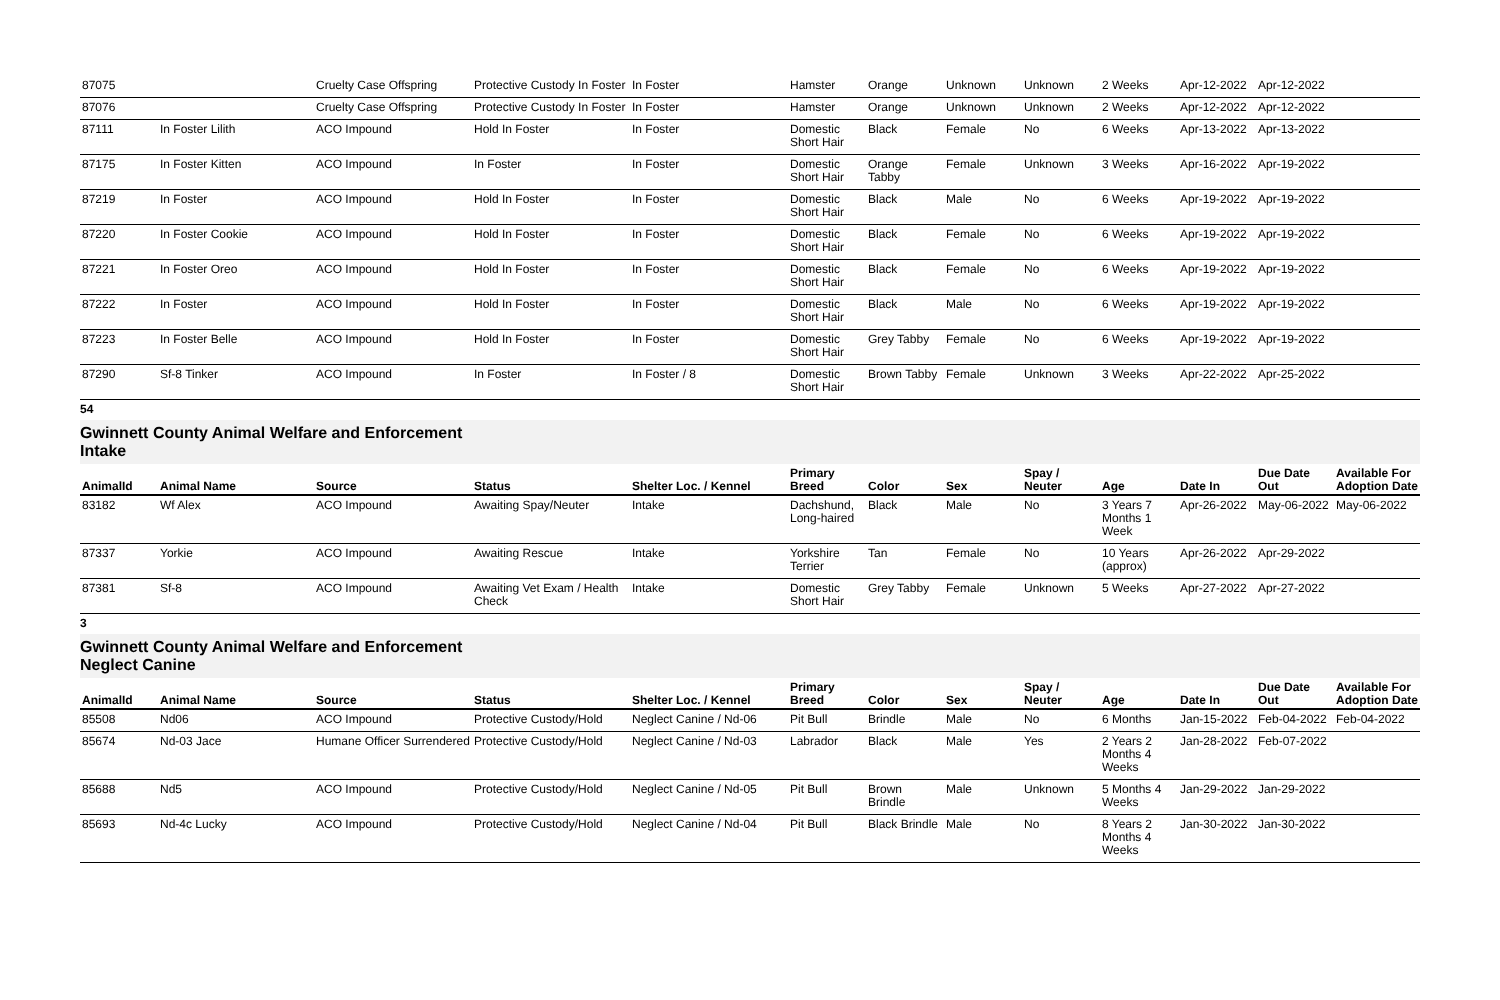| 87075 | | Cruelty Case Offspring | Protective Custody In Foster | In Foster | Hamster | Orange | Unknown | Unknown | 2 Weeks | Apr-12-2022 | Apr-12-2022 | |
| 87076 | | Cruelty Case Offspring | Protective Custody In Foster | In Foster | Hamster | Orange | Unknown | Unknown | 2 Weeks | Apr-12-2022 | Apr-12-2022 | |
| 87111 | In Foster Lilith | ACO Impound | Hold In Foster | In Foster | Domestic Short Hair | Black | Female | No | 6 Weeks | Apr-13-2022 | Apr-13-2022 | |
| 87175 | In Foster Kitten | ACO Impound | In Foster | In Foster | Domestic Short Hair | Orange Tabby | Female | Unknown | 3 Weeks | Apr-16-2022 | Apr-19-2022 | |
| 87219 | In Foster | ACO Impound | Hold In Foster | In Foster | Domestic Short Hair | Black | Male | No | 6 Weeks | Apr-19-2022 | Apr-19-2022 | |
| 87220 | In Foster Cookie | ACO Impound | Hold In Foster | In Foster | Domestic Short Hair | Black | Female | No | 6 Weeks | Apr-19-2022 | Apr-19-2022 | |
| 87221 | In Foster Oreo | ACO Impound | Hold In Foster | In Foster | Domestic Short Hair | Black | Female | No | 6 Weeks | Apr-19-2022 | Apr-19-2022 | |
| 87222 | In Foster | ACO Impound | Hold In Foster | In Foster | Domestic Short Hair | Black | Male | No | 6 Weeks | Apr-19-2022 | Apr-19-2022 | |
| 87223 | In Foster Belle | ACO Impound | Hold In Foster | In Foster | Domestic Short Hair | Grey Tabby | Female | No | 6 Weeks | Apr-19-2022 | Apr-19-2022 | |
| 87290 | Sf-8 Tinker | ACO Impound | In Foster | In Foster / 8 | Domestic Short Hair | Brown Tabby | Female | Unknown | 3 Weeks | Apr-22-2022 | Apr-25-2022 | |
54
Gwinnett County Animal Welfare and Enforcement
Intake
| AnimalId | Animal Name | Source | Status | Shelter Loc. / Kennel | Primary Breed | Color | Sex | Spay / Neuter | Age | Date In | Due Date Out | Available For Adoption Date |
| --- | --- | --- | --- | --- | --- | --- | --- | --- | --- | --- | --- | --- |
| 83182 | Wf Alex | ACO Impound | Awaiting Spay/Neuter | Intake | Dachshund, Long-haired | Black | Male | No | 3 Years 7 Months 1 Week | Apr-26-2022 | May-06-2022 | May-06-2022 |
| 87337 | Yorkie | ACO Impound | Awaiting Rescue | Intake | Yorkshire Terrier | Tan | Female | No | 10 Years (approx) | Apr-26-2022 | Apr-29-2022 | |
| 87381 | Sf-8 | ACO Impound | Awaiting Vet Exam / Health Check | Intake | Domestic Short Hair | Grey Tabby | Female | Unknown | 5 Weeks | Apr-27-2022 | Apr-27-2022 | |
3
Gwinnett County Animal Welfare and Enforcement
Neglect Canine
| AnimalId | Animal Name | Source | Status | Shelter Loc. / Kennel | Primary Breed | Color | Sex | Spay / Neuter | Age | Date In | Due Date Out | Available For Adoption Date |
| --- | --- | --- | --- | --- | --- | --- | --- | --- | --- | --- | --- | --- |
| 85508 | Nd06 | ACO Impound | Protective Custody/Hold | Neglect Canine / Nd-06 | Pit Bull | Brindle | Male | No | 6 Months | Jan-15-2022 | Feb-04-2022 | Feb-04-2022 |
| 85674 | Nd-03 Jace | Humane Officer Surrendered | Protective Custody/Hold | Neglect Canine / Nd-03 | Labrador | Black | Male | Yes | 2 Years 2 Months 4 Weeks | Jan-28-2022 | Feb-07-2022 | |
| 85688 | Nd5 | ACO Impound | Protective Custody/Hold | Neglect Canine / Nd-05 | Pit Bull | Brown Brindle | Male | Unknown | 5 Months 4 Weeks | Jan-29-2022 | Jan-29-2022 | |
| 85693 | Nd-4c Lucky | ACO Impound | Protective Custody/Hold | Neglect Canine / Nd-04 | Pit Bull | Black Brindle | Male | No | 8 Years 2 Months 4 Weeks | Jan-30-2022 | Jan-30-2022 | |